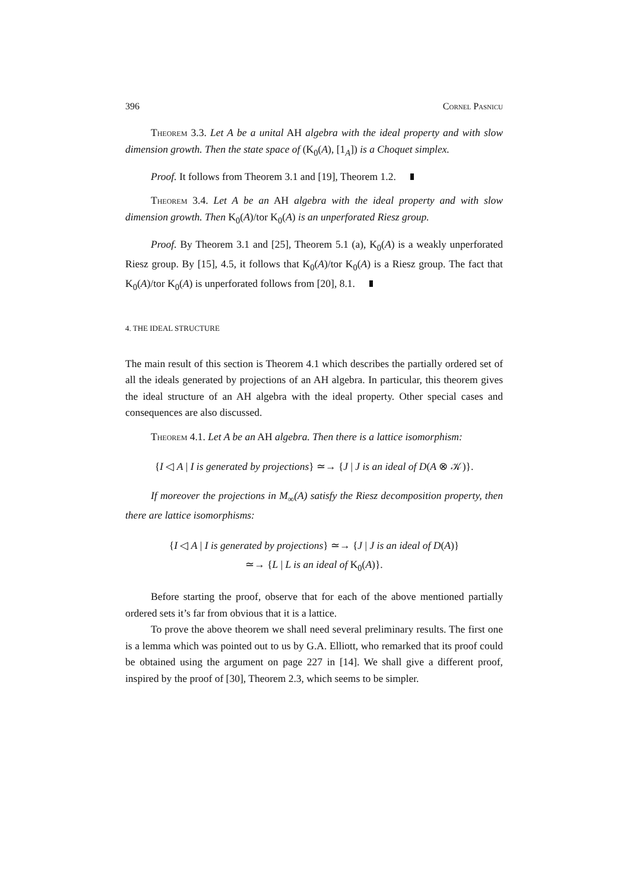396 Cornel Pasnicu
Theorem 3.3. Let A be a unital AH algebra with the ideal property and with slow dimension growth. Then the state space of (K<sub>0</sub>(A), [1<sub>A</sub>]) is a Choquet simplex.
Proof. It follows from Theorem 3.1 and [19], Theorem 1.2.
Theorem 3.4. Let A be an AH algebra with the ideal property and with slow dimension growth. Then K<sub>0</sub>(A)/tor K<sub>0</sub>(A) is an unperforated Riesz group.
Proof. By Theorem 3.1 and [25], Theorem 5.1 (a), K<sub>0</sub>(A) is a weakly unperforated Riesz group. By [15], 4.5, it follows that K<sub>0</sub>(A)/tor K<sub>0</sub>(A) is a Riesz group. The fact that K<sub>0</sub>(A)/tor K<sub>0</sub>(A) is unperforated follows from [20], 8.1.
4. THE IDEAL STRUCTURE
The main result of this section is Theorem 4.1 which describes the partially ordered set of all the ideals generated by projections of an AH algebra. In particular, this theorem gives the ideal structure of an AH algebra with the ideal property. Other special cases and consequences are also discussed.
Theorem 4.1. Let A be an AH algebra. Then there is a lattice isomorphism:
{I ◁ A | I is generated by projections} ≃→ {J | J is an ideal of D(A ⊗ 𝒦)}.
If moreover the projections in M<sub>∞</sub>(A) satisfy the Riesz decomposition property, then there are lattice isomorphisms:
{I ◁ A | I is generated by projections} ≃→ {J | J is an ideal of D(A)}
≃→ {L | L is an ideal of K<sub>0</sub>(A)}.
Before starting the proof, observe that for each of the above mentioned partially ordered sets it’s far from obvious that it is a lattice.
To prove the above theorem we shall need several preliminary results. The first one is a lemma which was pointed out to us by G.A. Elliott, who remarked that its proof could be obtained using the argument on page 227 in [14]. We shall give a different proof, inspired by the proof of [30], Theorem 2.3, which seems to be simpler.